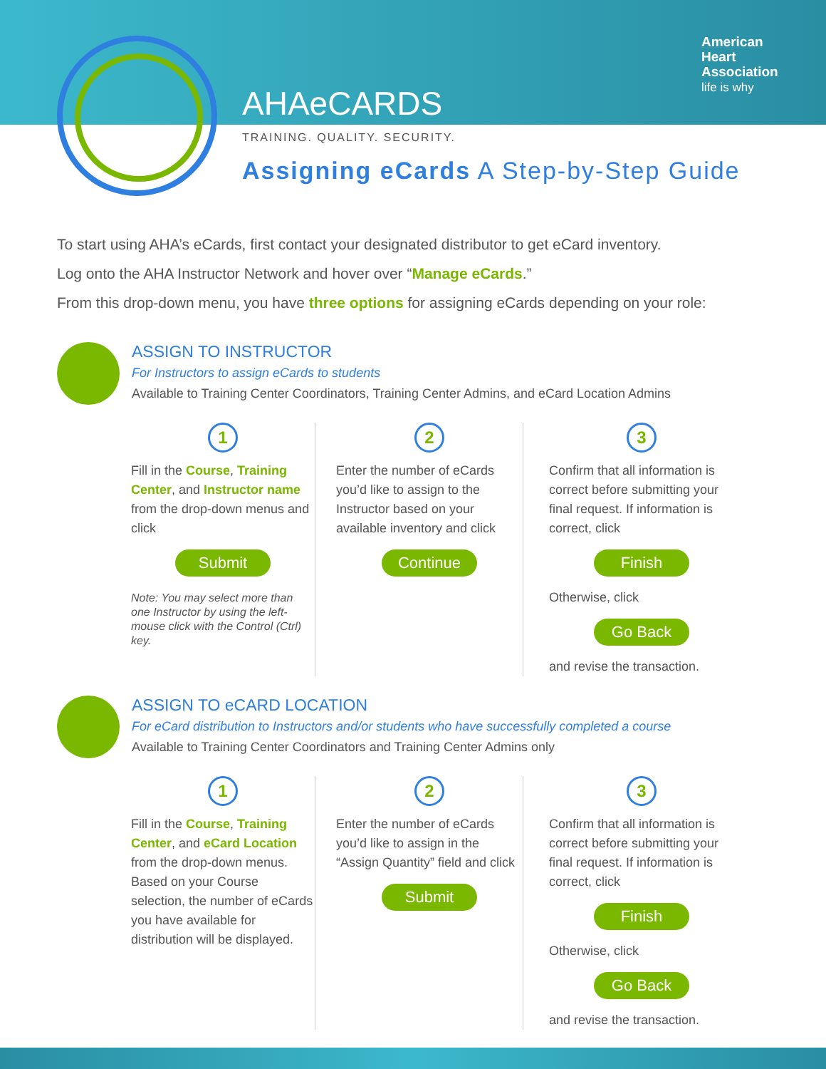American
Heart
Association
life is why
AHAe CARDS
TRAINING. QUALITY. SECURITY.
Assigning eCards A Step-by-Step Guide
To start using AHA’s eCards, first contact your designated distributor to get eCard inventory.
Log onto the AHA Instructor Network and hover over “Manage eCards.”
From this drop-down menu, you have three options for assigning eCards depending on your role:
ASSIGN TO INSTRUCTOR
For Instructors to assign eCards to students
Available to Training Center Coordinators, Training Center Admins, and eCard Location Admins
1
Fill in the Course, Training Center, and Instructor name from the drop-down menus and click
Submit
Note: You may select more than one Instructor by using the left-mouse click with the Control (Ctrl) key.
2
Enter the number of eCards you’d like to assign to the Instructor based on your available inventory and click
Continue
3
Confirm that all information is correct before submitting your final request. If information is correct, click
Finish
Otherwise, click
Go Back
and revise the transaction.
ASSIGN TO eCARD LOCATION
For eCard distribution to Instructors and/or students who have successfully completed a course
Available to Training Center Coordinators and Training Center Admins only
1
Fill in the Course, Training Center, and eCard Location from the drop-down menus. Based on your Course selection, the number of eCards you have available for distribution will be displayed.
2
Enter the number of eCards you’d like to assign in the “Assign Quantity” field and click
Submit
3
Confirm that all information is correct before submitting your final request. If information is correct, click
Finish
Otherwise, click
Go Back
and revise the transaction.